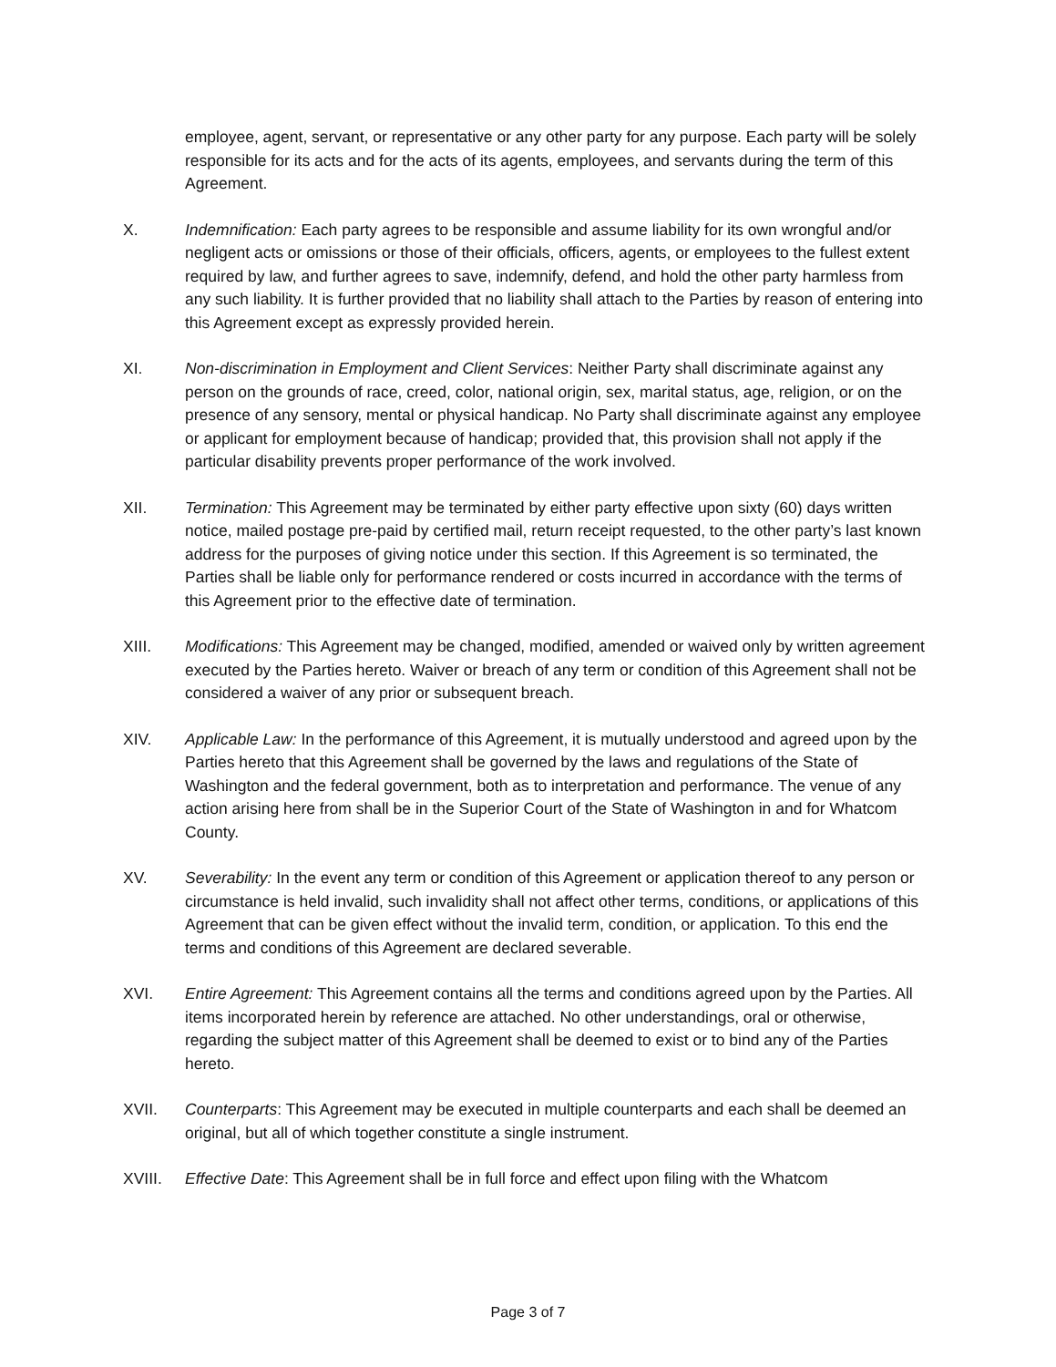employee, agent, servant, or representative or any other party for any purpose. Each party will be solely responsible for its acts and for the acts of its agents, employees, and servants during the term of this Agreement.
X. Indemnification: Each party agrees to be responsible and assume liability for its own wrongful and/or negligent acts or omissions or those of their officials, officers, agents, or employees to the fullest extent required by law, and further agrees to save, indemnify, defend, and hold the other party harmless from any such liability. It is further provided that no liability shall attach to the Parties by reason of entering into this Agreement except as expressly provided herein.
XI. Non-discrimination in Employment and Client Services: Neither Party shall discriminate against any person on the grounds of race, creed, color, national origin, sex, marital status, age, religion, or on the presence of any sensory, mental or physical handicap. No Party shall discriminate against any employee or applicant for employment because of handicap; provided that, this provision shall not apply if the particular disability prevents proper performance of the work involved.
XII. Termination: This Agreement may be terminated by either party effective upon sixty (60) days written notice, mailed postage pre-paid by certified mail, return receipt requested, to the other party’s last known address for the purposes of giving notice under this section. If this Agreement is so terminated, the Parties shall be liable only for performance rendered or costs incurred in accordance with the terms of this Agreement prior to the effective date of termination.
XIII. Modifications: This Agreement may be changed, modified, amended or waived only by written agreement executed by the Parties hereto. Waiver or breach of any term or condition of this Agreement shall not be considered a waiver of any prior or subsequent breach.
XIV. Applicable Law: In the performance of this Agreement, it is mutually understood and agreed upon by the Parties hereto that this Agreement shall be governed by the laws and regulations of the State of Washington and the federal government, both as to interpretation and performance. The venue of any action arising here from shall be in the Superior Court of the State of Washington in and for Whatcom County.
XV. Severability: In the event any term or condition of this Agreement or application thereof to any person or circumstance is held invalid, such invalidity shall not affect other terms, conditions, or applications of this Agreement that can be given effect without the invalid term, condition, or application. To this end the terms and conditions of this Agreement are declared severable.
XVI. Entire Agreement: This Agreement contains all the terms and conditions agreed upon by the Parties. All items incorporated herein by reference are attached. No other understandings, oral or otherwise, regarding the subject matter of this Agreement shall be deemed to exist or to bind any of the Parties hereto.
XVII. Counterparts: This Agreement may be executed in multiple counterparts and each shall be deemed an original, but all of which together constitute a single instrument.
XVIII. Effective Date: This Agreement shall be in full force and effect upon filing with the Whatcom
Page 3 of 7